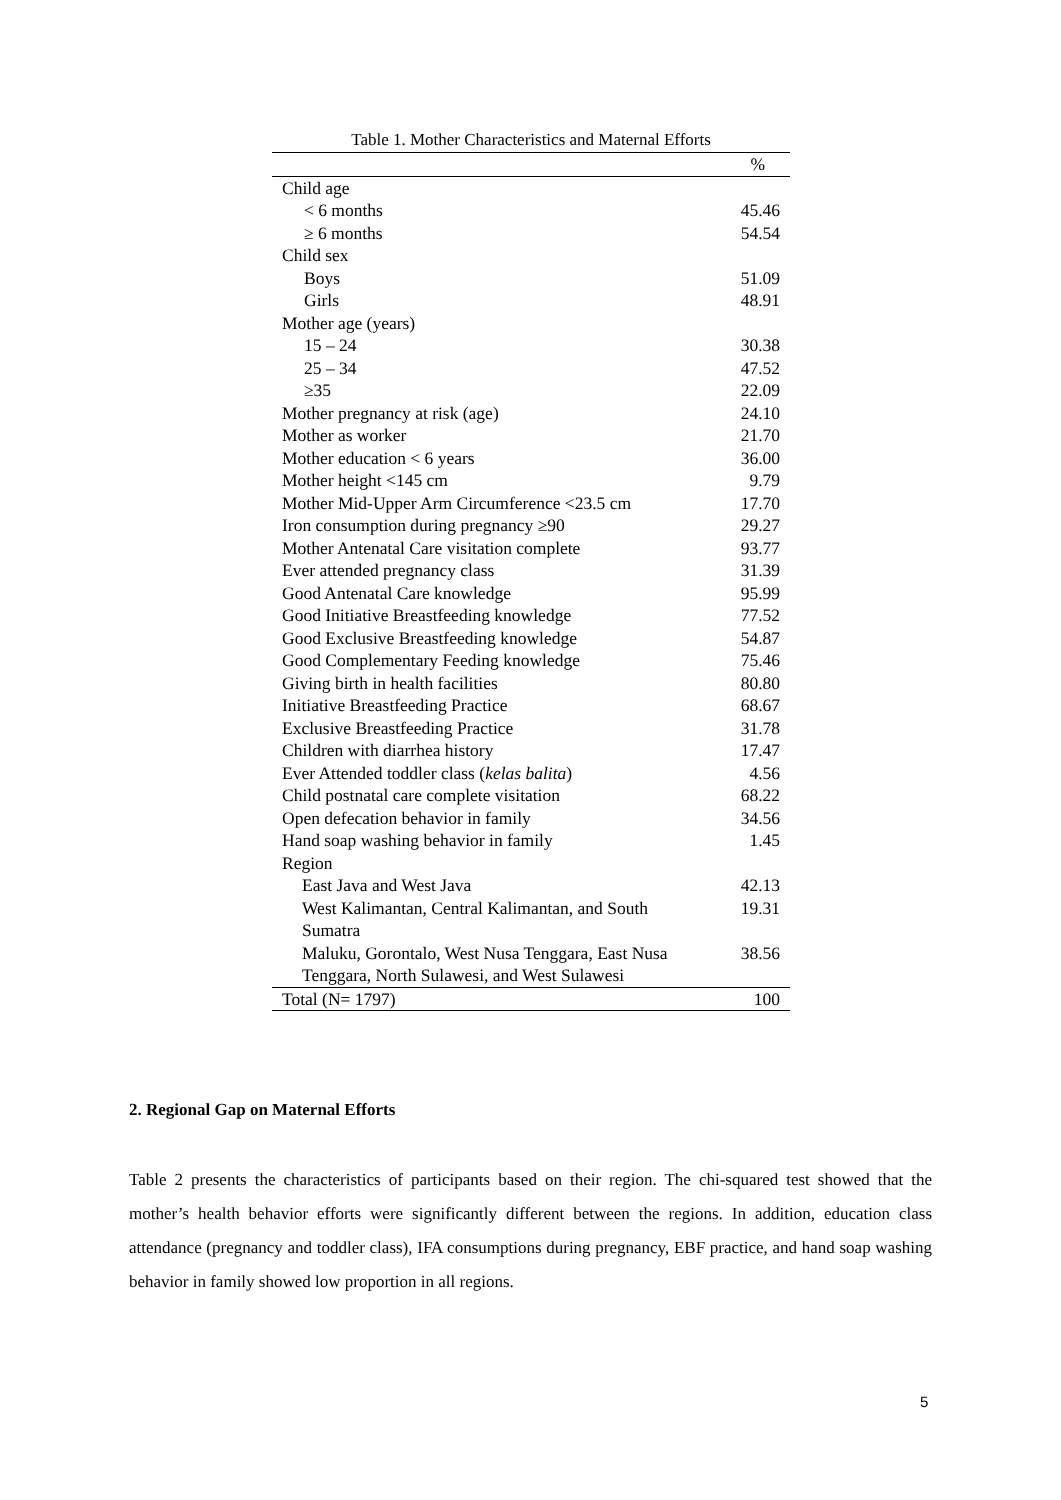Table 1. Mother Characteristics and Maternal Efforts
| | % |
| --- | --- |
| Child age | |
| < 6 months | 45.46 |
| ≥ 6 months | 54.54 |
| Child sex | |
| Boys | 51.09 |
| Girls | 48.91 |
| Mother age (years) | |
| 15 – 24 | 30.38 |
| 25 – 34 | 47.52 |
| ≥35 | 22.09 |
| Mother pregnancy at risk (age) | 24.10 |
| Mother as worker | 21.70 |
| Mother education < 6 years | 36.00 |
| Mother height <145 cm | 9.79 |
| Mother Mid-Upper Arm Circumference <23.5 cm | 17.70 |
| Iron consumption during pregnancy ≥90 | 29.27 |
| Mother Antenatal Care visitation complete | 93.77 |
| Ever attended pregnancy class | 31.39 |
| Good Antenatal Care knowledge | 95.99 |
| Good Initiative Breastfeeding knowledge | 77.52 |
| Good Exclusive Breastfeeding knowledge | 54.87 |
| Good Complementary Feeding knowledge | 75.46 |
| Giving birth in health facilities | 80.80 |
| Initiative Breastfeeding Practice | 68.67 |
| Exclusive Breastfeeding Practice | 31.78 |
| Children with diarrhea history | 17.47 |
| Ever Attended toddler class ( kelas balita ) | 4.56 |
| Child postnatal care complete visitation | 68.22 |
| Open defecation behavior in family | 34.56 |
| Hand soap washing behavior in family | 1.45 |
| Region | |
| East Java and West Java | 42.13 |
| West Kalimantan, Central Kalimantan, and South Sumatra | 19.31 |
| Maluku, Gorontalo, West Nusa Tenggara, East Nusa Tenggara, North Sulawesi, and West Sulawesi | 38.56 |
| Total (N= 1797) | 100 |
2. Regional Gap on Maternal Efforts
Table 2 presents the characteristics of participants based on their region. The chi-squared test showed that the mother’s health behavior efforts were significantly different between the regions. In addition, education class attendance (pregnancy and toddler class), IFA consumptions during pregnancy, EBF practice, and hand soap washing behavior in family showed low proportion in all regions.
5